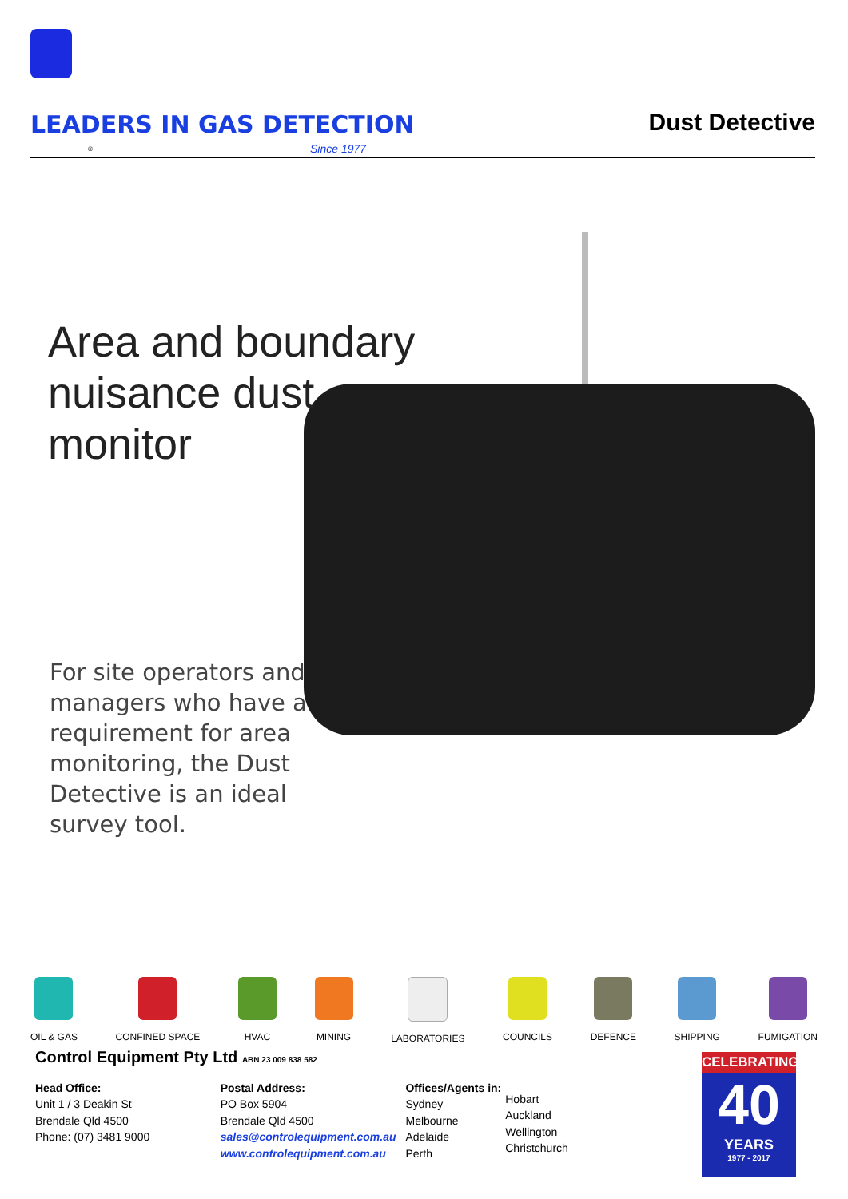LEADERS IN GAS DETECTION Dust Detective
® Since 1977
Area and boundary
nuisance dust
monitor
For site operators and managers who have a requirement for area monitoring, the Dust Detective is an ideal survey tool.
OIL & GAS CONFINED SPACE HVAC MINING LABORATORIES COUNCILS DEFENCE SHIPPING FUMIGATION
Control Equipment Pty Ltd ABN 23 009 838 582
Head Office:
Unit 1 / 3 Deakin St
Brendale Qld 4500
Phone: (07) 3481 9000
Postal Address:
PO Box 5904
Brendale Qld 4500
sales@controlequipment.com.au
www.controlequipment.com.au
Offices/Agents in:
Sydney
Melbourne
Adelaide
Perth
Hobart
Auckland
Wellington
Christchurch
CELEBRATING
40
YEARS
1977 - 2017